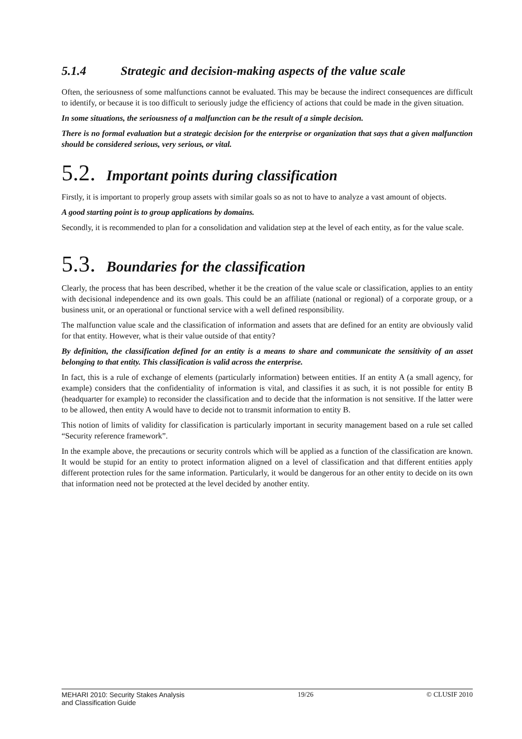5.1.4 Strategic and decision-making aspects of the value scale
Often, the seriousness of some malfunctions cannot be evaluated. This may be because the indirect consequences are difficult to identify, or because it is too difficult to seriously judge the efficiency of actions that could be made in the given situation.
In some situations, the seriousness of a malfunction can be the result of a simple decision.
There is no formal evaluation but a strategic decision for the enterprise or organization that says that a given malfunction should be considered serious, very serious, or vital.
5.2. Important points during classification
Firstly, it is important to properly group assets with similar goals so as not to have to analyze a vast amount of objects.
A good starting point is to group applications by domains.
Secondly, it is recommended to plan for a consolidation and validation step at the level of each entity, as for the value scale.
5.3. Boundaries for the classification
Clearly, the process that has been described, whether it be the creation of the value scale or classification, applies to an entity with decisional independence and its own goals. This could be an affiliate (national or regional) of a corporate group, or a business unit, or an operational or functional service with a well defined responsibility.
The malfunction value scale and the classification of information and assets that are defined for an entity are obviously valid for that entity. However, what is their value outside of that entity?
By definition, the classification defined for an entity is a means to share and communicate the sensitivity of an asset belonging to that entity. This classification is valid across the enterprise.
In fact, this is a rule of exchange of elements (particularly information) between entities. If an entity A (a small agency, for example) considers that the confidentiality of information is vital, and classifies it as such, it is not possible for entity B (headquarter for example) to reconsider the classification and to decide that the information is not sensitive. If the latter were to be allowed, then entity A would have to decide not to transmit information to entity B.
This notion of limits of validity for classification is particularly important in security management based on a rule set called “Security reference framework”.
In the example above, the precautions or security controls which will be applied as a function of the classification are known. It would be stupid for an entity to protect information aligned on a level of classification and that different entities apply different protection rules for the same information. Particularly, it would be dangerous for an other entity to decide on its own that information need not be protected at the level decided by another entity.
MEHARI 2010: Security Stakes Analysis
and Classification Guide
19/26 © CLUSIF 2010